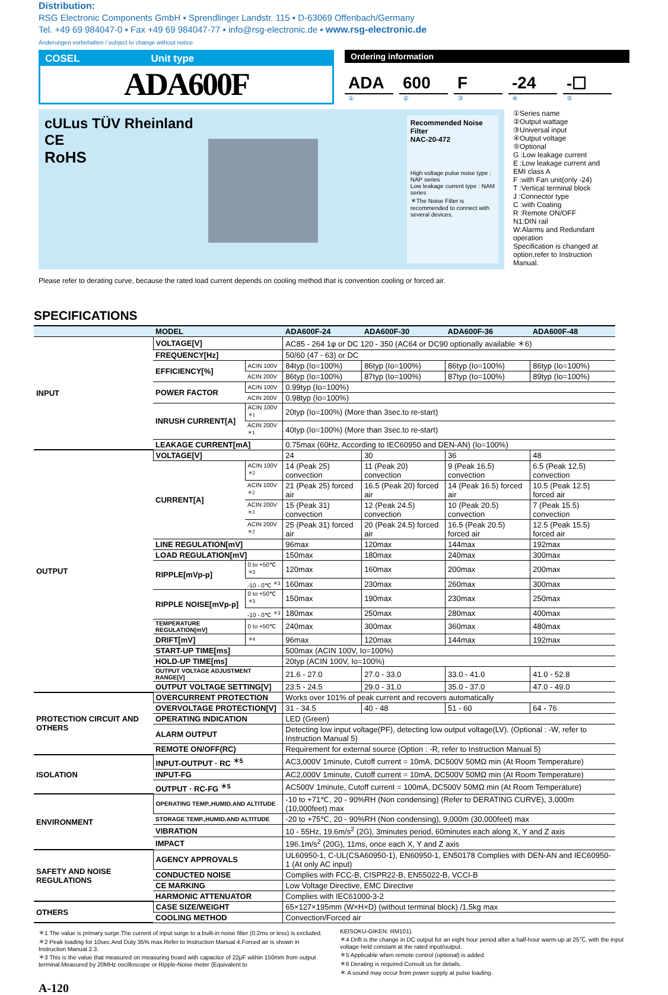Distribution:
RSG Electronic Components GmbH ▪ Sprendlinger Landstr. 115 ▪ D-63069 Offenbach/Germany
Tel. +49 69 984047-0 ▪ Fax +49 69 984047-77 ▪ info@rsg-electronic.de ▪ www.rsg-electronic.de
Änderungen vorbehalten / subject to change without notice
COSEL Unit type
ADA600F
Ordering information
ADA 600 F -24 -☐
①②③④⑤
cULus TÜV Rheinland CE
RoHS
Recommended Noise Filter
NAC-20-472
High voltage pulse noise type : NAP series
Low leakage current type : NAM series
＊The Noise Filter is recommended to connect with several devices.
①Series name
②Output wattage
③Universal input
④Output voltage
⑤Optional
G :Low leakage current
E :Low leakage current and EMI class A
F :with Fan unit(only -24)
T :Vertical terminal block
J :Connector type
C :with Coating
R :Remote ON/OFF
N1:DIN rail
W:Alarms and Redundant operation
Specification is changed at option,refer to Instruction Manual.
Please refer to derating curve, because the rated load current depends on cooling method that is convention cooling or forced air.
SPECIFICATIONS
| | MODEL | | ADA600F-24 | ADA600F-30 | ADA600F-36 | ADA600F-48 |
| --- | --- | --- | --- | --- | --- | --- |
| INPUT | VOLTAGE[V] | | AC85 - 264 1φ or DC 120 - 350 (AC64 or DC90 optionally available ＊6) | | | |
| | FREQUENCY[Hz] | | 50/60 (47 - 63) or DC | | | |
| | EFFICIENCY[%] | ACIN 100V | 84typ (Io=100%) | 86typ (Io=100%) | 86typ (Io=100%) | 86typ (Io=100%) |
| | | ACIN 200V | 86typ (Io=100%) | 87typ (Io=100%) | 87typ (Io=100%) | 89typ (Io=100%) |
| | POWER FACTOR | ACIN 100V | 0.99typ (Io=100%) | | | |
| | | ACIN 200V | 0.98typ (Io=100%) | | | |
| | INRUSH CURRENT[A] | ACIN 100V <sup>＊1</sup> | 20typ (Io=100%) (More than 3sec.to re-start) | | | |
| | | ACIN 200V <sup>＊1</sup> | 40typ (Io=100%) (More than 3sec.to re-start) | | | |
| | LEAKAGE CURRENT[mA] | | 0.75max (60Hz, According to IEC60950 and DEN-AN) (Io=100%) | | | |
| OUTPUT | VOLTAGE[V] | | 24 | 30 | 36 | 48 |
| | CURRENT[A] | ACIN 100V <sup>＊2</sup> | 14 (Peak 25) convection | 11 (Peak 20) convection | 9 (Peak 16.5) convection | 6.5 (Peak 12.5) convection |
| | | ACIN 100V <sup>＊2</sup> | 21 (Peak 25) forced air | 16.5 (Peak 20) forced air | 14 (Peak 16.5) forced air | 10.5 (Peak 12.5) forced air |
| | | ACIN 200V <sup>＊2</sup> | 15 (Peak 31) convection | 12 (Peak 24.5) convection | 10 (Peak 20.5) convection | 7 (Peak 15.5) convection |
| | | ACIN 200V <sup>＊2</sup> | 25 (Peak 31) forced air | 20 (Peak 24.5) forced air | 16.5 (Peak 20.5) forced air | 12.5 (Peak 15.5) forced air |
| | LINE REGULATION[mV] | | 96max | 120max | 144max | 192max |
| | LOAD REGULATION[mV] | | 150max | 180max | 240max | 300max |
| | RIPPLE[mVp-p] | 0 to +50℃ <sup>＊3</sup> | 120max | 160max | 200max | 200max |
| | | -10 - 0℃ <sup>＊3</sup> | 160max | 230max | 260max | 300max |
| | RIPPLE NOISE[mVp-p] | 0 to +50℃ <sup>＊3</sup> | 150max | 190max | 230max | 250max |
| | | -10 - 0℃ <sup>＊3</sup> | 180max | 250max | 280max | 400max |
| | TEMPERATURE REGULATION[mV] | 0 to +50℃ | 240max | 300max | 360max | 480max |
| | DRIFT[mV] | <sup>＊4</sup> | 96max | 120max | 144max | 192max |
| | START-UP TIME[ms] | | 500max (ACIN 100V, Io=100%) | | | |
| | HOLD-UP TIME[ms] | | 20typ (ACIN 100V, Io=100%) | | | |
| | OUTPUT VOLTAGE ADJUSTMENT RANGE[V] | | 21.6 - 27.0 | 27.0 - 33.0 | 33.0 - 41.0 | 41.0 - 52.8 |
| | OUTPUT VOLTAGE SETTING[V] | | 23.5 - 24.5 | 29.0 - 31.0 | 35.0 - 37.0 | 47.0 - 49.0 |
| PROTECTION CIRCUIT AND OTHERS | OVERCURRENT PROTECTION | | Works over 101% of peak current and recovers automatically | | | |
| | OVERVOLTAGE PROTECTION[V] | | 31 - 34.5 | 40 - 48 | 51 - 60 | 64 - 76 |
| | OPERATING INDICATION | | LED (Green) | | | |
| | ALARM OUTPUT | | Detecting low input voltage(PF), detecting low output voltage(LV). (Optional : -W, refer to Instruction Manual 5) | | | |
| | REMOTE ON/OFF(RC) | | Requirement for external source (Option : -R, refer to Instruction Manual 5) | | | |
| ISOLATION | INPUT-OUTPUT · RC <sup>＊5</sup> | | AC3,000V 1minute, Cutoff current = 10mA, DC500V 50MΩ min (At Room Temperature) | | | |
| | INPUT-FG | | AC2,000V 1minute, Cutoff current = 10mA, DC500V 50MΩ min (At Room Temperature) | | | |
| | OUTPUT · RC-FG <sup>＊5</sup> | | AC500V 1minute, Cutoff current = 100mA, DC500V 50MΩ min (At Room Temperature) | | | |
| ENVIRONMENT | OPERATING TEMP.,HUMID.AND ALTITUDE | | -10 to +71℃, 20 - 90%RH (Non condensing) (Refer to DERATING CURVE), 3,000m (10,000feet) max | | | |
| | STORAGE TEMP.,HUMID.AND ALTITUDE | | -20 to +75℃, 20 - 90%RH (Non condensing), 9,000m (30,000feet) max | | | |
| | VIBRATION | | 10 - 55Hz, 19.6m/s<sup>2</sup> (2G), 3minutes period, 60minutes each along X, Y and Z axis | | | |
| | IMPACT | | 196.1m/s<sup>2</sup> (20G), 11ms, once each X, Y and Z axis | | | |
| SAFETY AND NOISE REGULATIONS | AGENCY APPROVALS | | UL60950-1, C-UL(CSA60950-1), EN60950-1, EN50178 Complies with DEN-AN and IEC60950-1 (At only AC input) | | | |
| | CONDUCTED NOISE | | Complies with FCC-B, CISPR22-B, EN55022-B, VCCI-B | | | |
| | CE MARKING | | Low Voltage Directive, EMC Directive | | | |
| | HARMONIC ATTENUATOR | | Complies with IEC61000-3-2 | | | |
| OTHERS | CASE SIZE/WEIGHT | | 65×127×195mm (W×H×D) (without terminal block) /1.5kg max | | | |
| | COOLING METHOD | | Convection/Forced air | | | |
＊1 The value is primary surge.The current of input surge to a built-in noise filter (0.2ms or less) is excluded.
＊2 Peak loading for 10sec.And Duty 35% max.Refer to Instruction Manual 4.Forced air is shown in Instruction Manual 2.3.
＊3 This is the value that measured on measuring board with capacitor of 22μF within 150mm from output terminal.Measured by 20MHz oscilloscope or Ripple-Noise meter (Equivalent to
KEISOKU-GIKEN: RM101).
＊4 Drift is the change in DC output for an eight hour period after a half-hour warm-up at 25℃, with the input voltage held constant at the rated input/output.
＊5 Applicable when remote control (optional) is added.
＊6 Derating is required.Consult us for details.
＊ A sound may occur from power supply at pulse loading.
A-120